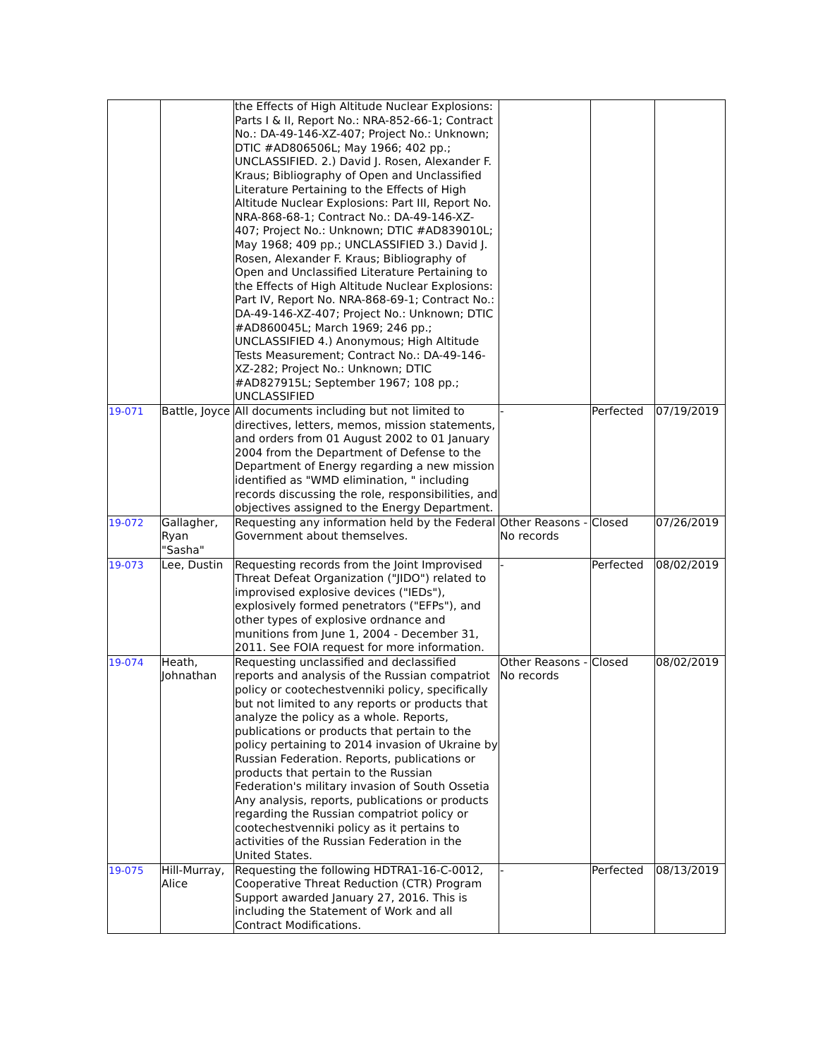| | | the Effects of High Altitude Nuclear Explosions: Parts I & II, Report No.: NRA-852-66-1; Contract No.: DA-49-146-XZ-407; Project No.: Unknown; DTIC #AD806506L; May 1966; 402 pp.; UNCLASSIFIED. 2.) David J. Rosen, Alexander F. Kraus; Bibliography of Open and Unclassified Literature Pertaining to the Effects of High Altitude Nuclear Explosions: Part III, Report No. NRA-868-68-1; Contract No.: DA-49-146-XZ-407; Project No.: Unknown; DTIC #AD839010L; May 1968; 409 pp.; UNCLASSIFIED 3.) David J. Rosen, Alexander F. Kraus; Bibliography of Open and Unclassified Literature Pertaining to the Effects of High Altitude Nuclear Explosions: Part IV, Report No. NRA-868-69-1; Contract No.: DA-49-146-XZ-407; Project No.: Unknown; DTIC #AD860045L; March 1969; 246 pp.; UNCLASSIFIED 4.) Anonymous; High Altitude Tests Measurement; Contract No.: DA-49-146-XZ-282; Project No.: Unknown; DTIC #AD827915L; September 1967; 108 pp.; UNCLASSIFIED | | | |
| 19-071 | Battle, Joyce | All documents including but not limited to directives, letters, memos, mission statements, and orders from 01 August 2002 to 01 January 2004 from the Department of Defense to the Department of Energy regarding a new mission identified as "WMD elimination, " including records discussing the role, responsibilities, and objectives assigned to the Energy Department. | - | Perfected | 07/19/2019 |
| 19-072 | Gallagher, Ryan "Sasha" | Requesting any information held by the Federal Government about themselves. | Other Reasons - No records | Closed | 07/26/2019 |
| 19-073 | Lee, Dustin | Requesting records from the Joint Improvised Threat Defeat Organization ("JIDO") related to improvised explosive devices ("IEDs"), explosively formed penetrators ("EFPs"), and other types of explosive ordnance and munitions from June 1, 2004 - December 31, 2011. See FOIA request for more information. | - | Perfected | 08/02/2019 |
| 19-074 | Heath, Johnathan | Requesting unclassified and declassified reports and analysis of the Russian compatriot policy or cootechestvenniki policy, specifically but not limited to any reports or products that analyze the policy as a whole. Reports, publications or products that pertain to the policy pertaining to 2014 invasion of Ukraine by Russian Federation. Reports, publications or products that pertain to the Russian Federation's military invasion of South Ossetia Any analysis, reports, publications or products regarding the Russian compatriot policy or cootechestvenniki policy as it pertains to activities of the Russian Federation in the United States. | Other Reasons - No records | Closed | 08/02/2019 |
| 19-075 | Hill-Murray, Alice | Requesting the following HDTRA1-16-C-0012, Cooperative Threat Reduction (CTR) Program Support awarded January 27, 2016. This is including the Statement of Work and all Contract Modifications. | - | Perfected | 08/13/2019 |